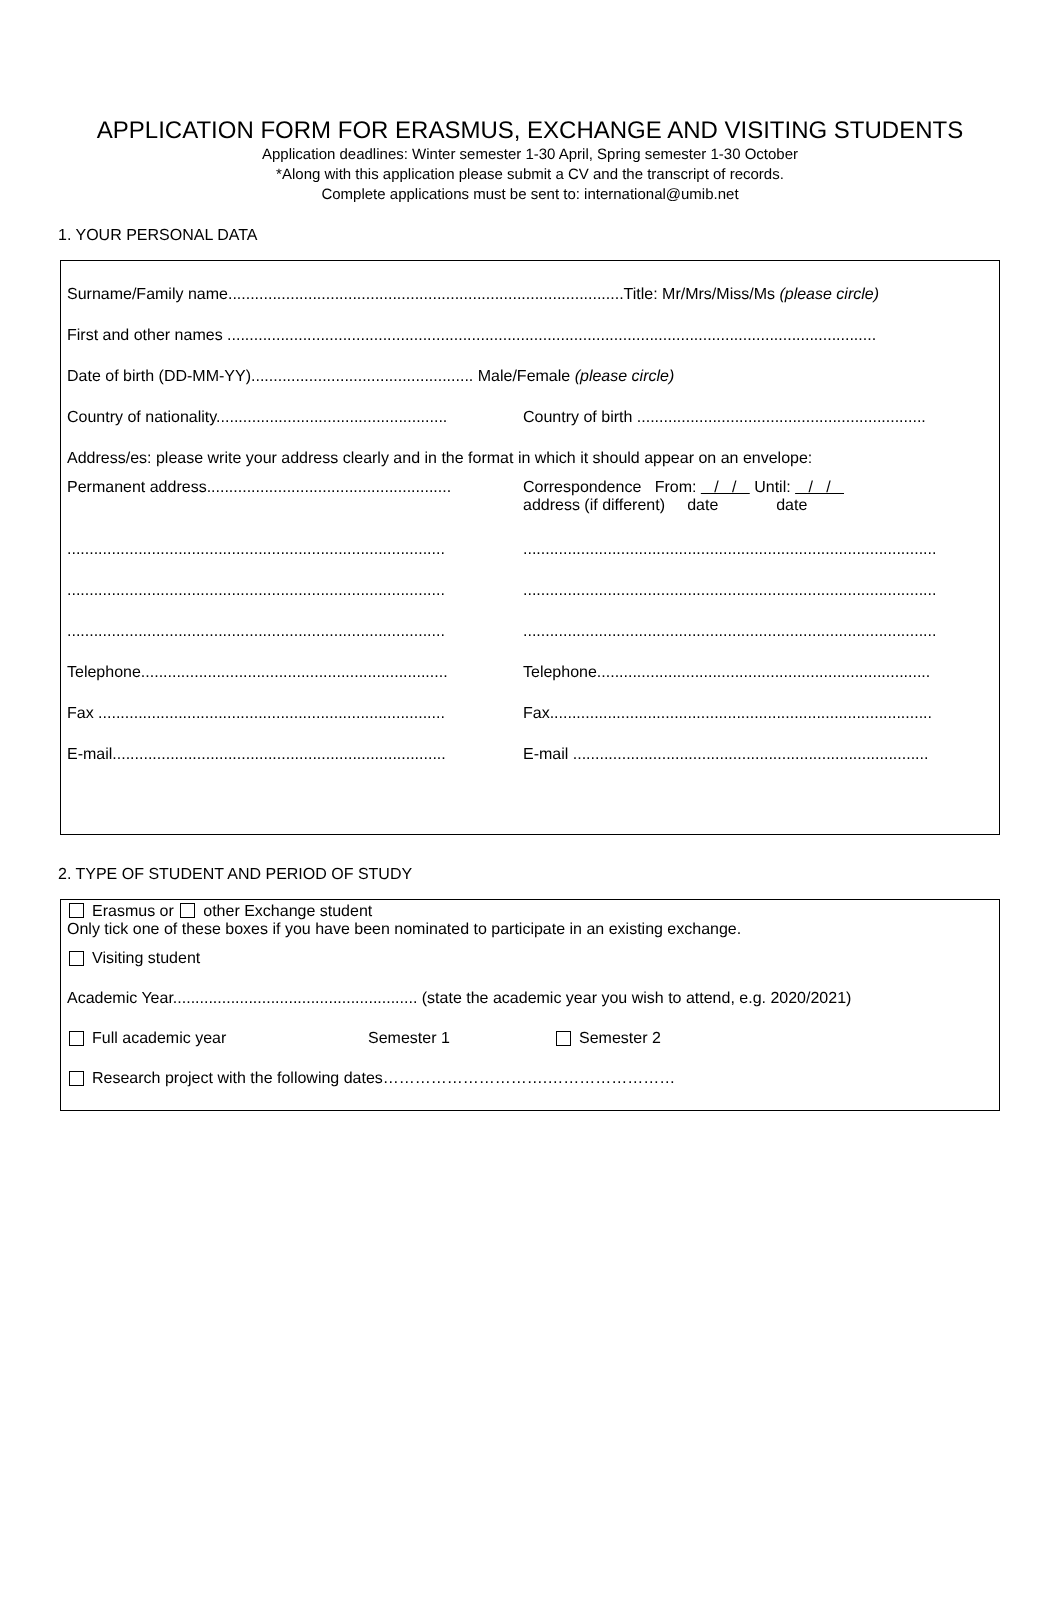APPLICATION FORM FOR ERASMUS, EXCHANGE AND VISITING STUDENTS
Application deadlines: Winter semester 1-30 April, Spring semester 1-30 October
*Along with this application please submit a CV and the transcript of records.
Complete applications must be sent to: international@umib.net
1. YOUR PERSONAL DATA
Surname/Family name.........................................................................................Title: Mr/Mrs/Miss/Ms (please circle)
First and other names ..................................................................................................................................................
Date of birth (DD-MM-YY).................................................. Male/Female (please circle)
Country of nationality.................................................... Country of birth .................................................................
Address/es: please write your address clearly and in the format in which it should appear on an envelope:
Permanent address....................................................... Correspondence From: / / Until: / /
address (if different) date date
..................................................................................................................................................................................
..................................................................................................................................................................................
..................................................................................................................................................................................
Telephone..................................................................... Telephone...........................................................................
Fax .............................................................................. Fax......................................................................................
E-mail........................................................................... E-mail ................................................................................
2. TYPE OF STUDENT AND PERIOD OF STUDY
Erasmus or other Exchange student
Only tick one of these boxes if you have been nominated to participate in an existing exchange.
Visiting student
Academic Year....................................................... (state the academic year you wish to attend, e.g. 2020/2021)
Full academic year Semester 1 Semester 2
Research project with the following dates………………………….……………………